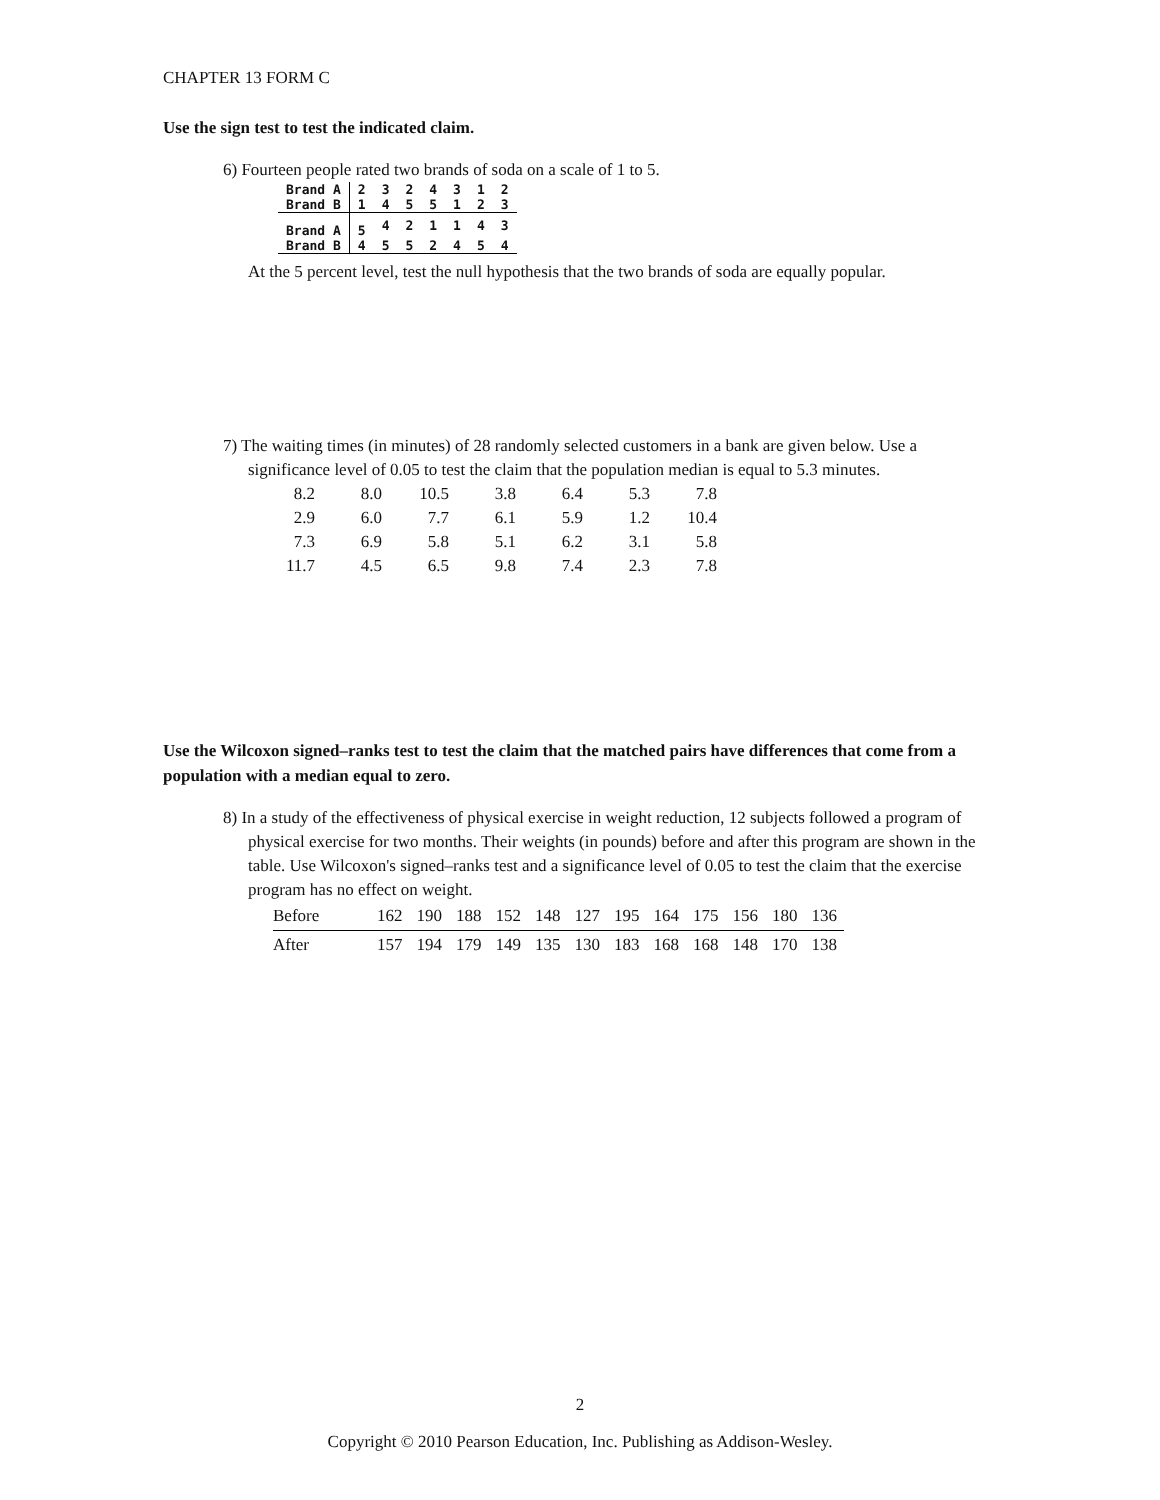CHAPTER 13 FORM C
Use the sign test to test the indicated claim.
6) Fourteen people rated two brands of soda on a scale of 1 to 5.
| Brand A | 2 | 3 | 2 | 4 | 3 | 1 | 2 |
| Brand B | 1 | 4 | 5 | 5 | 1 | 2 | 3 |
| Brand A | 5 | 4 | 2 | 1 | 1 | 4 | 3 |
| Brand B | 4 | 5 | 5 | 2 | 4 | 5 | 4 |
At the 5 percent level, test the null hypothesis that the two brands of soda are equally popular.
7) The waiting times (in minutes) of 28 randomly selected customers in a bank are given below. Use a significance level of 0.05 to test the claim that the population median is equal to 5.3 minutes.
| 8.2 | 8.0 | 10.5 | 3.8 | 6.4 | 5.3 | 7.8 |
| 2.9 | 6.0 | 7.7 | 6.1 | 5.9 | 1.2 | 10.4 |
| 7.3 | 6.9 | 5.8 | 5.1 | 6.2 | 3.1 | 5.8 |
| 11.7 | 4.5 | 6.5 | 9.8 | 7.4 | 2.3 | 7.8 |
Use the Wilcoxon signed–ranks test to test the claim that the matched pairs have differences that come from a population with a median equal to zero.
8) In a study of the effectiveness of physical exercise in weight reduction, 12 subjects followed a program of physical exercise for two months. Their weights (in pounds) before and after this program are shown in the table. Use Wilcoxon's signed–ranks test and a significance level of 0.05 to test the claim that the exercise program has no effect on weight.
| Before | 162 | 190 | 188 | 152 | 148 | 127 | 195 | 164 | 175 | 156 | 180 | 136 |
| After | 157 | 194 | 179 | 149 | 135 | 130 | 183 | 168 | 168 | 148 | 170 | 138 |
2
Copyright © 2010 Pearson Education, Inc. Publishing as Addison-Wesley.